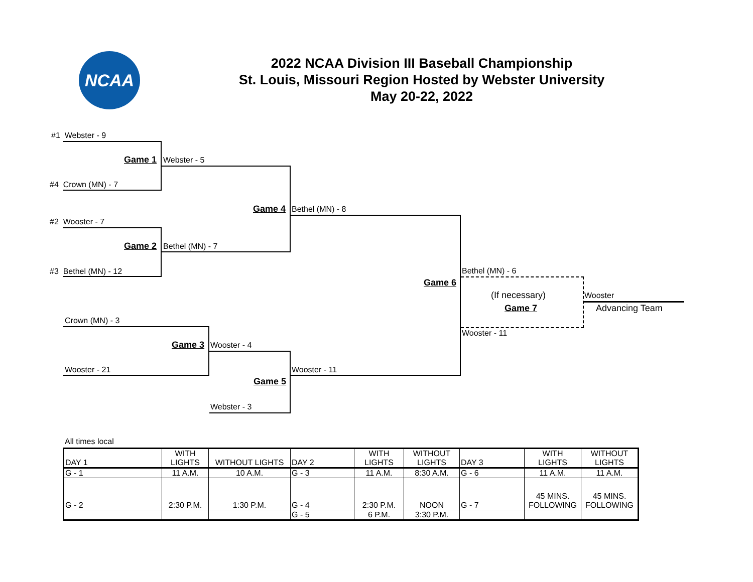NCAA
2022 NCAA Division III Baseball Championship
St. Louis, Missouri Region Hosted by Webster University
May 20-22, 2022
#1 Webster - 9
Game 1 Webster - 5
#4 Crown (MN) - 7
Game 4 Bethel (MN) - 8
#2 Wooster - 7
Game 2 Bethel (MN) - 7
#3 Bethel (MN) - 12 Bethel (MN) - 6
Game 6
(If necessary)
Game 7
Wooster
Advancing Team
Crown (MN) - 3
Wooster - 11
Game 3 Wooster - 4
Wooster - 21 Wooster - 11
Game 5
Webster - 3
All times local
| DAY 1 | WITH LIGHTS | WITHOUT LIGHTS | DAY 2 | WITH LIGHTS | WITHOUT LIGHTS | DAY 3 | WITH LIGHTS | WITHOUT LIGHTS |
| G - 1 | 11 A.M. | 10 A.M. | G - 3 | 11 A.M. | 8:30 A.M. | G - 6 | 11 A.M. | 11 A.M. |
| G - 2 | 2:30 P.M. | 1:30 P.M. | G - 4 | 2:30 P.M. | NOON | G - 7 | 45 MINS. FOLLOWING | 45 MINS. FOLLOWING |
| | | | G - 5 | 6 P.M. | 3:30 P.M. | | | |